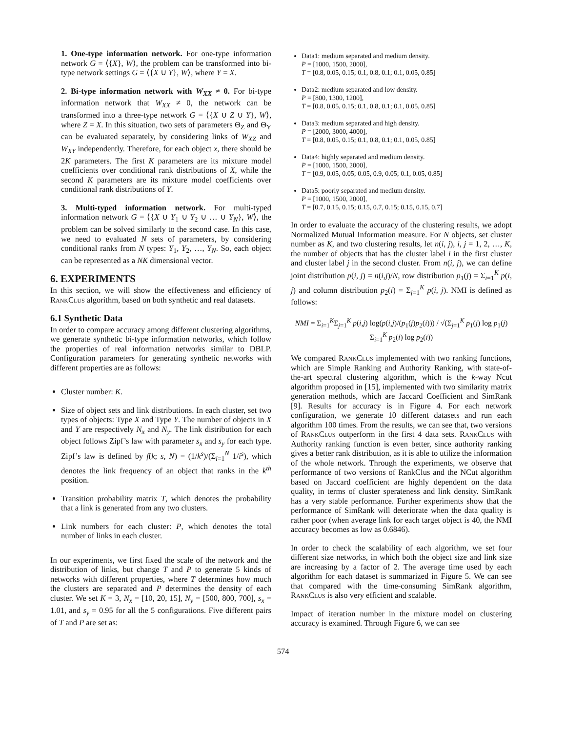1. One-type information network. For one-type information network G = ⟨{X}, W⟩, the problem can be transformed into bi-type network settings G = ⟨{X ∪ Y}, W⟩, where Y = X.
2. Bi-type information network with W<sub>XX</sub> ≠ 0. For bi-type information network that W<sub>XX</sub> ≠ 0, the network can be transformed into a three-type network G = ⟨{X ∪ Z ∪ Y}, W⟩, where Z = X. In this situation, two sets of parameters Θ<sub>Z</sub> and Θ<sub>Y</sub> can be evaluated separately, by considering links of W<sub>XZ</sub> and W<sub>XY</sub> independently. Therefore, for each object x, there should be 2K parameters. The first K parameters are its mixture model coefficients over conditional rank distributions of X, while the second K parameters are its mixture model coefficients over conditional rank distributions of Y.
3. Multi-typed information network. For multi-typed information network G = ⟨{X ∪ Y<sub>1</sub> ∪ Y<sub>2</sub> ∪ … ∪ Y<sub>N</sub>}, W⟩, the problem can be solved similarly to the second case. In this case, we need to evaluated N sets of parameters, by considering conditional ranks from N types: Y<sub>1</sub>, Y<sub>2</sub>, …, Y<sub>N</sub>. So, each object can be represented as a NK dimensional vector.
6. EXPERIMENTS
In this section, we will show the effectiveness and efficiency of RankClus algorithm, based on both synthetic and real datasets.
6.1 Synthetic Data
In order to compare accuracy among different clustering algorithms, we generate synthetic bi-type information networks, which follow the properties of real information networks similar to DBLP. Configuration parameters for generating synthetic networks with different properties are as follows:
Cluster number: K.
Size of object sets and link distributions. In each cluster, set two types of objects: Type X and Type Y. The number of objects in X and Y are respectively N<sub>x</sub> and N<sub>y</sub>. The link distribution for each object follows Zipf’s law with parameter s<sub>x</sub> and s<sub>y</sub> for each type. Zipf’s law is defined by f(k; s, N) = (1/k<sup>s</sup>)/(Σ<sub>i=1</sub><sup>N</sup> 1/i<sup>s</sup>), which denotes the link frequency of an object that ranks in the k<sup>th</sup> position.
Transition probability matrix T, which denotes the probability that a link is generated from any two clusters.
Link numbers for each cluster: P, which denotes the total number of links in each cluster.
In our experiments, we first fixed the scale of the network and the distribution of links, but change T and P to generate 5 kinds of networks with different properties, where T determines how much the clusters are separated and P determines the density of each cluster. We set K = 3, N<sub>x</sub> = [10, 20, 15], N<sub>y</sub> = [500, 800, 700], s<sub>x</sub> = 1.01, and s<sub>y</sub> = 0.95 for all the 5 configurations. Five different pairs of T and P are set as:
Data1: medium separated and medium density.
P = [1000, 1500, 2000],
T = [0.8, 0.05, 0.15; 0.1, 0.8, 0.1; 0.1, 0.05, 0.85]
Data2: medium separated and low density.
P = [800, 1300, 1200],
T = [0.8, 0.05, 0.15; 0.1, 0.8, 0.1; 0.1, 0.05, 0.85]
Data3: medium separated and high density.
P = [2000, 3000, 4000],
T = [0.8, 0.05, 0.15; 0.1, 0.8, 0.1; 0.1, 0.05, 0.85]
Data4: highly separated and medium density.
P = [1000, 1500, 2000],
T = [0.9, 0.05, 0.05; 0.05, 0.9, 0.05; 0.1, 0.05, 0.85]
Data5: poorly separated and medium density.
P = [1000, 1500, 2000],
T = [0.7, 0.15, 0.15; 0.15, 0.7, 0.15; 0.15, 0.15, 0.7]
In order to evaluate the accuracy of the clustering results, we adopt Normalized Mutual Information measure. For N objects, set cluster number as K, and two clustering results, let n(i, j), i, j = 1, 2, …, K, the number of objects that has the cluster label i in the first cluster and cluster label j in the second cluster. From n(i, j), we can define joint distribution p(i, j) = n(i,j)/N, row distribution p<sub>1</sub>(j) = Σ<sub>i=1</sub><sup>K</sup> p(i, j) and column distribution p<sub>2</sub>(i) = Σ<sub>j=1</sub><sup>K</sup> p(i, j). NMI is defined as follows:
NMI = Σ<sub>i=1</sub><sup>K</sup>Σ<sub>j=1</sub><sup>K</sup> p(i,j) log(p(i,j)/(p<sub>1</sub>(j)p<sub>2</sub>(i))) / √(Σ<sub>j=1</sub><sup>K</sup> p<sub>1</sub>(j) log p<sub>1</sub>(j) Σ<sub>i=1</sub><sup>K</sup> p<sub>2</sub>(i) log p<sub>2</sub>(i))
We compared RankClus implemented with two ranking functions, which are Simple Ranking and Authority Ranking, with state-of-the-art spectral clustering algorithm, which is the k-way Ncut algorithm proposed in [15], implemented with two similarity matrix generation methods, which are Jaccard Coefficient and SimRank [9]. Results for accuracy is in Figure 4. For each network configuration, we generate 10 different datasets and run each algorithm 100 times. From the results, we can see that, two versions of RankClus outperform in the first 4 data sets. RankClus with Authority ranking function is even better, since authority ranking gives a better rank distribution, as it is able to utilize the information of the whole network. Through the experiments, we observe that performance of two versions of RankClus and the NCut algorithm based on Jaccard coefficient are highly dependent on the data quality, in terms of cluster sperateness and link density. SimRank has a very stable performance. Further experiments show that the performance of SimRank will deteriorate when the data quality is rather poor (when average link for each target object is 40, the NMI accuracy becomes as low as 0.6846).
In order to check the scalability of each algorithm, we set four different size networks, in which both the object size and link size are increasing by a factor of 2. The average time used by each algorithm for each dataset is summarized in Figure 5. We can see that compared with the time-consuming SimRank algorithm, RankClus is also very efficient and scalable.
Impact of iteration number in the mixture model on clustering accuracy is examined. Through Figure 6, we can see
574